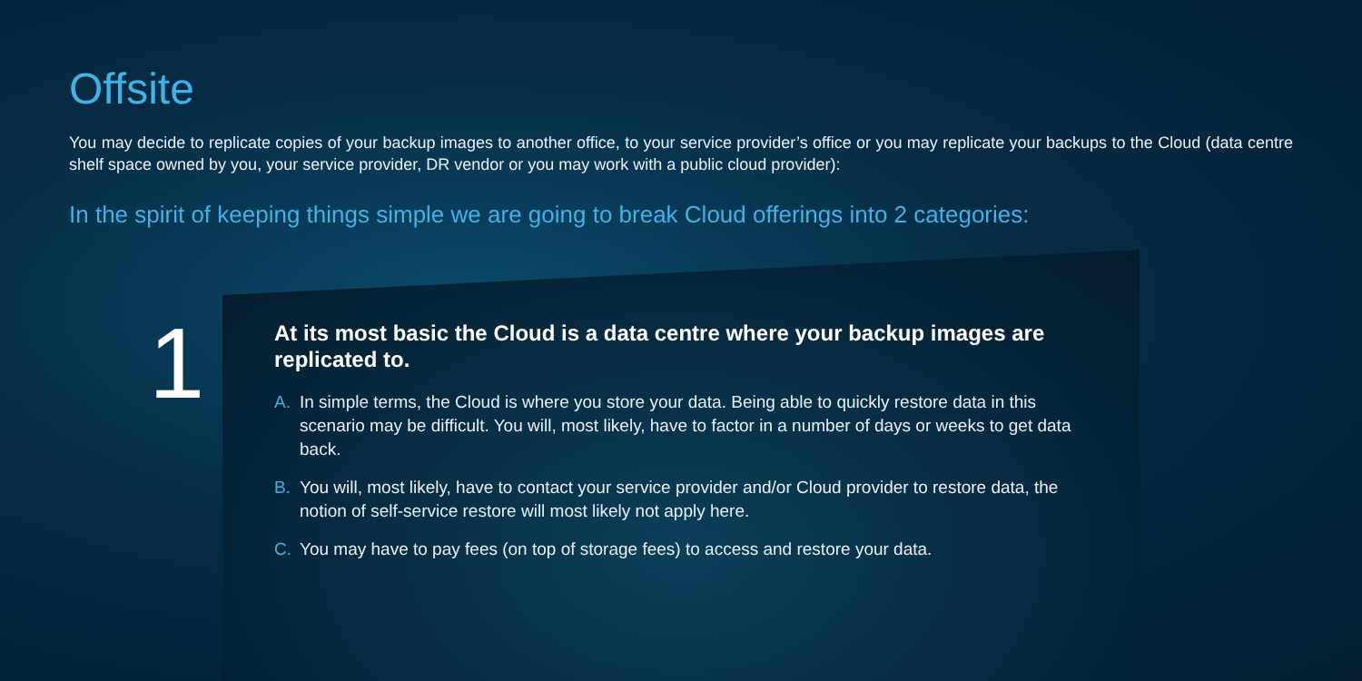Offsite
You may decide to replicate copies of your backup images to another office, to your service provider’s office or you may replicate your backups to the Cloud (data centre shelf space owned by you, your service provider, DR vendor or you may work with a public cloud provider):
In the spirit of keeping things simple we are going to break Cloud offerings into 2 categories:
1
At its most basic the Cloud is a data centre where your backup images are replicated to.
A. In simple terms, the Cloud is where you store your data. Being able to quickly restore data in this scenario may be difficult. You will, most likely, have to factor in a number of days or weeks to get data back.
B. You will, most likely, have to contact your service provider and/or Cloud provider to restore data, the notion of self-service restore will most likely not apply here.
C. You may have to pay fees (on top of storage fees) to access and restore your data.